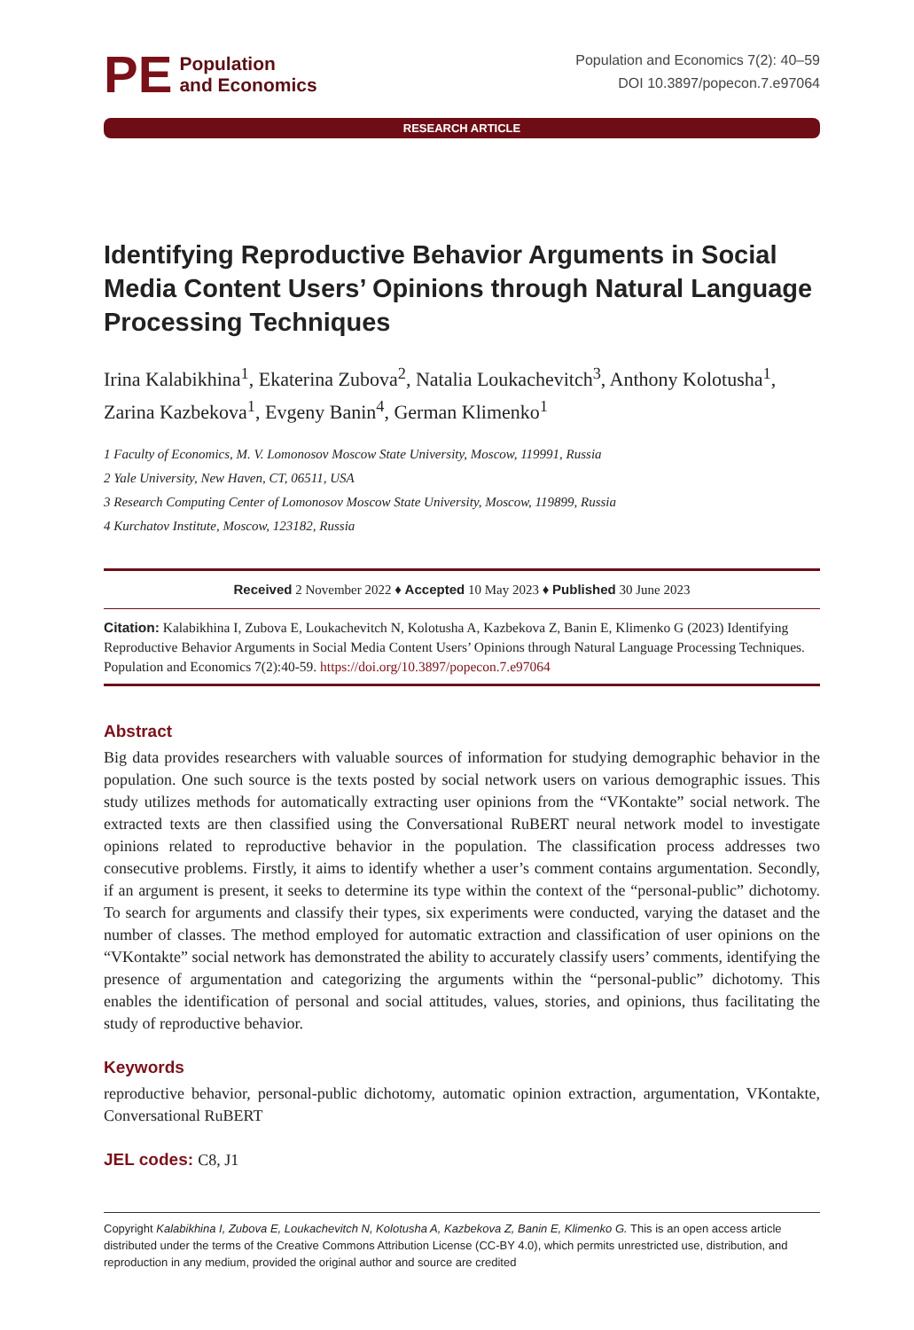PE Population
and Economics
Population and Economics 7(2): 40–59
DOI 10.3897/popecon.7.e97064
RESEARCH ARTICLE
Identifying Reproductive Behavior Arguments in Social Media Content Users’ Opinions through Natural Language Processing Techniques
Irina Kalabikhina<sup>1</sup>, Ekaterina Zubova<sup>2</sup>, Natalia Loukachevitch<sup>3</sup>, Anthony Kolotusha<sup>1</sup>, Zarina Kazbekova<sup>1</sup>, Evgeny Banin<sup>4</sup>, German Klimenko<sup>1</sup>
1 Faculty of Economics, M. V. Lomonosov Moscow State University, Moscow, 119991, Russia
2 Yale University, New Haven, CT, 06511, USA
3 Research Computing Center of Lomonosov Moscow State University, Moscow, 119899, Russia
4 Kurchatov Institute, Moscow, 123182, Russia
Received 2 November 2022 ♦ Accepted 10 May 2023 ♦ Published 30 June 2023
Citation: Kalabikhina I, Zubova E, Loukachevitch N, Kolotusha A, Kazbekova Z, Banin E, Klimenko G (2023) Identifying Reproductive Behavior Arguments in Social Media Content Users’ Opinions through Natural Language Processing Techniques. Population and Economics 7(2):40-59. https://doi.org/10.3897/popecon.7.e97064
Abstract
Big data provides researchers with valuable sources of information for studying demographic behavior in the population. One such source is the texts posted by social network users on various demographic issues. This study utilizes methods for automatically extracting user opinions from the “VKontakte” social network. The extracted texts are then classified using the Conversational RuBERT neural network model to investigate opinions related to reproductive behavior in the population. The classification process addresses two consecutive problems. Firstly, it aims to identify whether a user’s comment contains argumentation. Secondly, if an argument is present, it seeks to determine its type within the context of the “personal-public” dichotomy. To search for arguments and classify their types, six experiments were conducted, varying the dataset and the number of classes. The method employed for automatic extraction and classification of user opinions on the “VKontakte” social network has demonstrated the ability to accurately classify users’ comments, identifying the presence of argumentation and categorizing the arguments within the “personal-public” dichotomy. This enables the identification of personal and social attitudes, values, stories, and opinions, thus facilitating the study of reproductive behavior.
Keywords
reproductive behavior, personal-public dichotomy, automatic opinion extraction, argumentation, VKontakte, Conversational RuBERT
JEL codes: C8, J1
Copyright Kalabikhina I, Zubova E, Loukachevitch N, Kolotusha A, Kazbekova Z, Banin E, Klimenko G. This is an open access article distributed under the terms of the Creative Commons Attribution License (CC-BY 4.0), which permits unrestricted use, distribution, and reproduction in any medium, provided the original author and source are credited